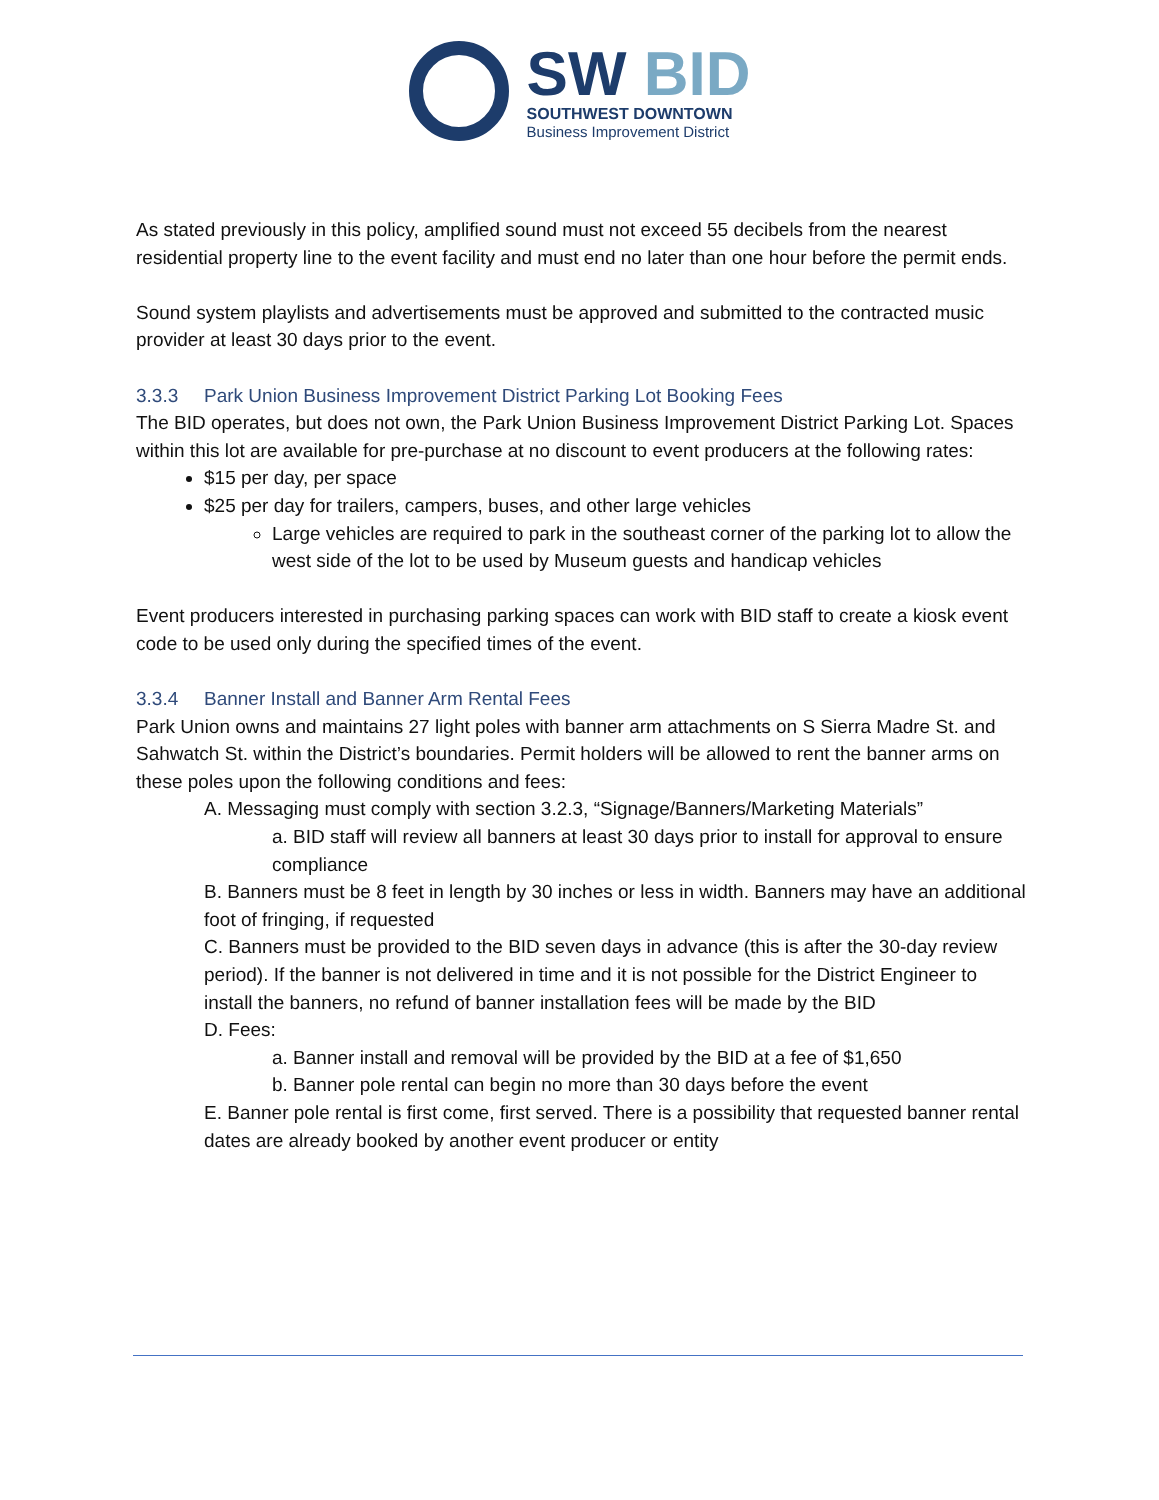SW BID
SOUTHWEST DOWNTOWN
Business Improvement District
As stated previously in this policy, amplified sound must not exceed 55 decibels from the nearest residential property line to the event facility and must end no later than one hour before the permit ends.
Sound system playlists and advertisements must be approved and submitted to the contracted music provider at least 30 days prior to the event.
3.3.3 Park Union Business Improvement District Parking Lot Booking Fees
The BID operates, but does not own, the Park Union Business Improvement District Parking Lot. Spaces within this lot are available for pre-purchase at no discount to event producers at the following rates:
$15 per day, per space
$25 per day for trailers, campers, buses, and other large vehicles
Large vehicles are required to park in the southeast corner of the parking lot to allow the west side of the lot to be used by Museum guests and handicap vehicles
Event producers interested in purchasing parking spaces can work with BID staff to create a kiosk event code to be used only during the specified times of the event.
3.3.4 Banner Install and Banner Arm Rental Fees
Park Union owns and maintains 27 light poles with banner arm attachments on S Sierra Madre St. and Sahwatch St. within the District’s boundaries. Permit holders will be allowed to rent the banner arms on these poles upon the following conditions and fees:
A. Messaging must comply with section 3.2.3, “Signage/Banners/Marketing Materials”
a. BID staff will review all banners at least 30 days prior to install for approval to ensure compliance
B. Banners must be 8 feet in length by 30 inches or less in width. Banners may have an additional foot of fringing, if requested
C. Banners must be provided to the BID seven days in advance (this is after the 30-day review period). If the banner is not delivered in time and it is not possible for the District Engineer to install the banners, no refund of banner installation fees will be made by the BID
D. Fees:
a. Banner install and removal will be provided by the BID at a fee of $1,650
b. Banner pole rental can begin no more than 30 days before the event
E. Banner pole rental is first come, first served. There is a possibility that requested banner rental dates are already booked by another event producer or entity